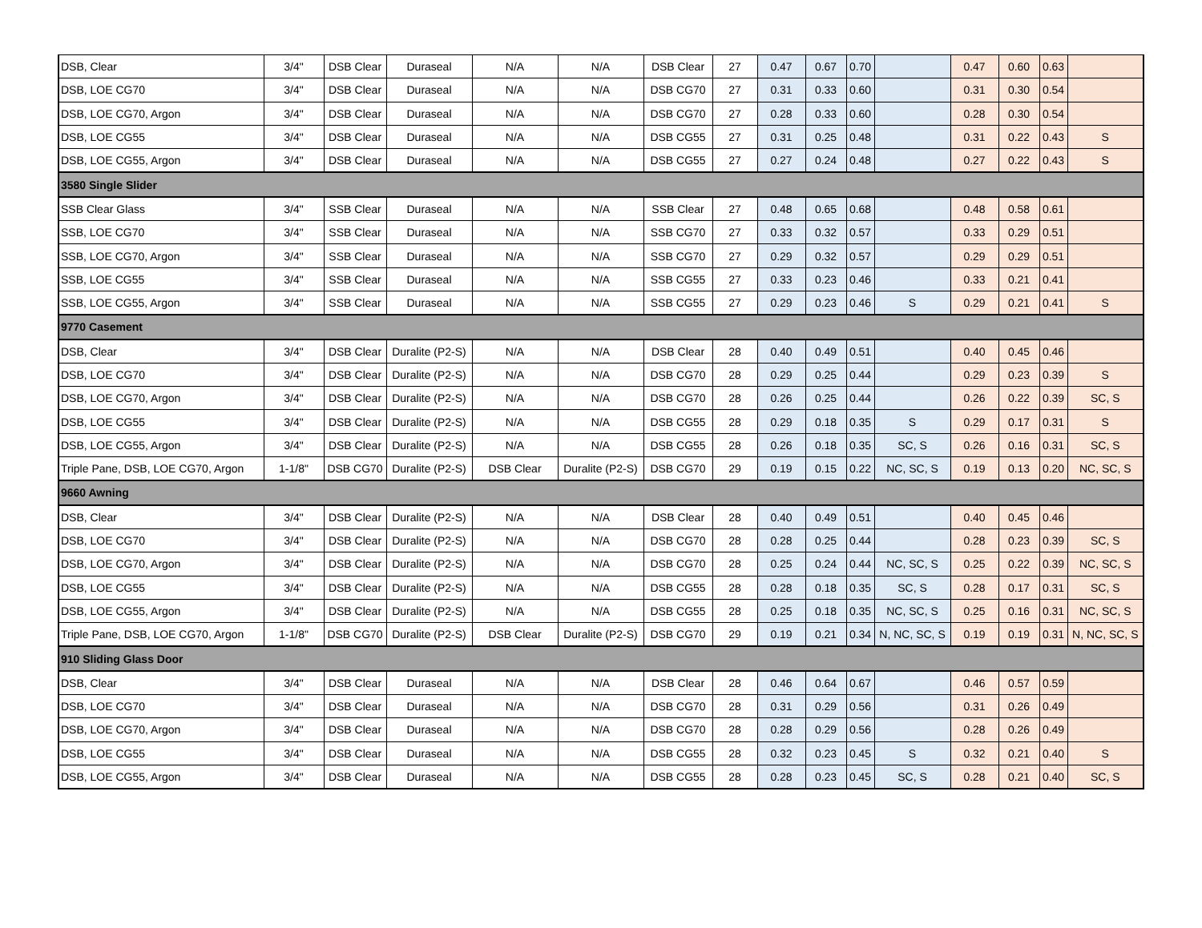| DSB, Clear | 3/4" | DSB Clear | Duraseal | N/A | N/A | DSB Clear | 27 | 0.47 | 0.67 | 0.70 | | 0.47 | 0.60 | 0.63 | |
| DSB, LOE CG70 | 3/4" | DSB Clear | Duraseal | N/A | N/A | DSB CG70 | 27 | 0.31 | 0.33 | 0.60 | | 0.31 | 0.30 | 0.54 | |
| DSB, LOE CG70, Argon | 3/4" | DSB Clear | Duraseal | N/A | N/A | DSB CG70 | 27 | 0.28 | 0.33 | 0.60 | | 0.28 | 0.30 | 0.54 | |
| DSB, LOE CG55 | 3/4" | DSB Clear | Duraseal | N/A | N/A | DSB CG55 | 27 | 0.31 | 0.25 | 0.48 | | 0.31 | 0.22 | 0.43 | S |
| DSB, LOE CG55, Argon | 3/4" | DSB Clear | Duraseal | N/A | N/A | DSB CG55 | 27 | 0.27 | 0.24 | 0.48 | | 0.27 | 0.22 | 0.43 | S |
| 3580 Single Slider | | | | | | | | | | | | | | | |
| SSB Clear Glass | 3/4" | SSB Clear | Duraseal | N/A | N/A | SSB Clear | 27 | 0.48 | 0.65 | 0.68 | | 0.48 | 0.58 | 0.61 | |
| SSB, LOE CG70 | 3/4" | SSB Clear | Duraseal | N/A | N/A | SSB CG70 | 27 | 0.33 | 0.32 | 0.57 | | 0.33 | 0.29 | 0.51 | |
| SSB, LOE CG70, Argon | 3/4" | SSB Clear | Duraseal | N/A | N/A | SSB CG70 | 27 | 0.29 | 0.32 | 0.57 | | 0.29 | 0.29 | 0.51 | |
| SSB, LOE CG55 | 3/4" | SSB Clear | Duraseal | N/A | N/A | SSB CG55 | 27 | 0.33 | 0.23 | 0.46 | | 0.33 | 0.21 | 0.41 | |
| SSB, LOE CG55, Argon | 3/4" | SSB Clear | Duraseal | N/A | N/A | SSB CG55 | 27 | 0.29 | 0.23 | 0.46 | S | 0.29 | 0.21 | 0.41 | S |
| 9770 Casement | | | | | | | | | | | | | | | |
| DSB, Clear | 3/4" | DSB Clear | Duralite (P2-S) | N/A | N/A | DSB Clear | 28 | 0.40 | 0.49 | 0.51 | | 0.40 | 0.45 | 0.46 | |
| DSB, LOE CG70 | 3/4" | DSB Clear | Duralite (P2-S) | N/A | N/A | DSB CG70 | 28 | 0.29 | 0.25 | 0.44 | | 0.29 | 0.23 | 0.39 | S |
| DSB, LOE CG70, Argon | 3/4" | DSB Clear | Duralite (P2-S) | N/A | N/A | DSB CG70 | 28 | 0.26 | 0.25 | 0.44 | | 0.26 | 0.22 | 0.39 | SC, S |
| DSB, LOE CG55 | 3/4" | DSB Clear | Duralite (P2-S) | N/A | N/A | DSB CG55 | 28 | 0.29 | 0.18 | 0.35 | S | 0.29 | 0.17 | 0.31 | S |
| DSB, LOE CG55, Argon | 3/4" | DSB Clear | Duralite (P2-S) | N/A | N/A | DSB CG55 | 28 | 0.26 | 0.18 | 0.35 | SC, S | 0.26 | 0.16 | 0.31 | SC, S |
| Triple Pane, DSB, LOE CG70, Argon | 1-1/8" | DSB CG70 | Duralite (P2-S) | DSB Clear | Duralite (P2-S) | DSB CG70 | 29 | 0.19 | 0.15 | 0.22 | NC, SC, S | 0.19 | 0.13 | 0.20 | NC, SC, S |
| 9660 Awning | | | | | | | | | | | | | | | |
| DSB, Clear | 3/4" | DSB Clear | Duralite (P2-S) | N/A | N/A | DSB Clear | 28 | 0.40 | 0.49 | 0.51 | | 0.40 | 0.45 | 0.46 | |
| DSB, LOE CG70 | 3/4" | DSB Clear | Duralite (P2-S) | N/A | N/A | DSB CG70 | 28 | 0.28 | 0.25 | 0.44 | | 0.28 | 0.23 | 0.39 | SC, S |
| DSB, LOE CG70, Argon | 3/4" | DSB Clear | Duralite (P2-S) | N/A | N/A | DSB CG70 | 28 | 0.25 | 0.24 | 0.44 | NC, SC, S | 0.25 | 0.22 | 0.39 | NC, SC, S |
| DSB, LOE CG55 | 3/4" | DSB Clear | Duralite (P2-S) | N/A | N/A | DSB CG55 | 28 | 0.28 | 0.18 | 0.35 | SC, S | 0.28 | 0.17 | 0.31 | SC, S |
| DSB, LOE CG55, Argon | 3/4" | DSB Clear | Duralite (P2-S) | N/A | N/A | DSB CG55 | 28 | 0.25 | 0.18 | 0.35 | NC, SC, S | 0.25 | 0.16 | 0.31 | NC, SC, S |
| Triple Pane, DSB, LOE CG70, Argon | 1-1/8" | DSB CG70 | Duralite (P2-S) | DSB Clear | Duralite (P2-S) | DSB CG70 | 29 | 0.19 | 0.21 | 0.34 | N, NC, SC, S | 0.19 | 0.19 | 0.31 | N, NC, SC, S |
| 910 Sliding Glass Door | | | | | | | | | | | | | | | |
| DSB, Clear | 3/4" | DSB Clear | Duraseal | N/A | N/A | DSB Clear | 28 | 0.46 | 0.64 | 0.67 | | 0.46 | 0.57 | 0.59 | |
| DSB, LOE CG70 | 3/4" | DSB Clear | Duraseal | N/A | N/A | DSB CG70 | 28 | 0.31 | 0.29 | 0.56 | | 0.31 | 0.26 | 0.49 | |
| DSB, LOE CG70, Argon | 3/4" | DSB Clear | Duraseal | N/A | N/A | DSB CG70 | 28 | 0.28 | 0.29 | 0.56 | | 0.28 | 0.26 | 0.49 | |
| DSB, LOE CG55 | 3/4" | DSB Clear | Duraseal | N/A | N/A | DSB CG55 | 28 | 0.32 | 0.23 | 0.45 | S | 0.32 | 0.21 | 0.40 | S |
| DSB, LOE CG55, Argon | 3/4" | DSB Clear | Duraseal | N/A | N/A | DSB CG55 | 28 | 0.28 | 0.23 | 0.45 | SC, S | 0.28 | 0.21 | 0.40 | SC, S |